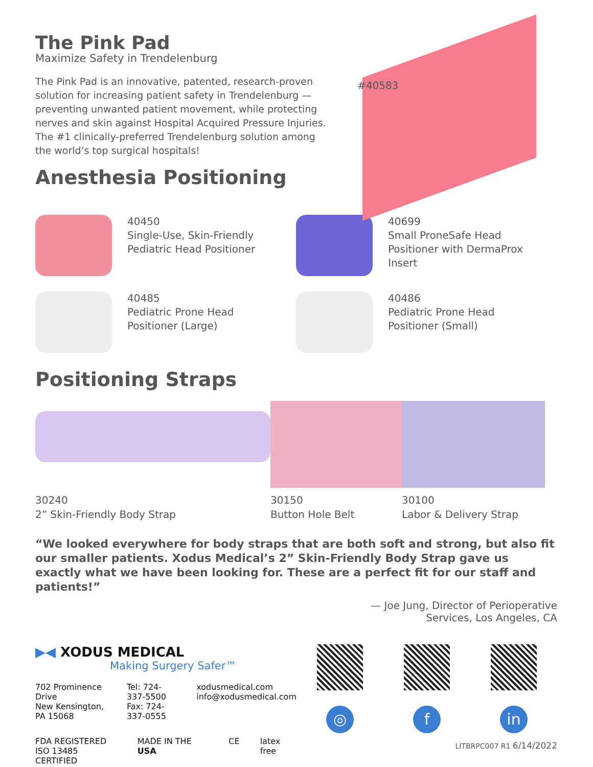The Pink Pad
Maximize Safety in Trendelenburg
The Pink Pad is an innovative, patented, research-proven solution for increasing patient safety in Trendelenburg — preventing unwanted patient movement, while protecting nerves and skin against Hospital Acquired Pressure Injuries. The #1 clinically-preferred Trendelenburg solution among the world’s top surgical hospitals!
Anesthesia Positioning
#40583
40450
Single-Use, Skin-Friendly
Pediatric Head Positioner
40699
Small ProneSafe Head
Positioner with DermaProx
Insert
40485
Pediatric Prone Head
Positioner (Large)
40486
Pediatric Prone Head
Positioner (Small)
Positioning Straps
30240
2” Skin-Friendly Body Strap
30150
Button Hole Belt
30100
Labor & Delivery Strap
“We looked everywhere for body straps that are both soft and strong, but also fit our smaller patients. Xodus Medical’s 2” Skin-Friendly Body Strap gave us exactly what we have been looking for. These are a perfect fit for our staff and patients!”
— Joe Jung, Director of Perioperative
Services, Los Angeles, CA
▶◀ XODUS MEDICAL
Making Surgery Safer™
702 Prominence Drive
New Kensington, PA 15068
Tel: 724-337-5500
Fax: 724-337-0555
xodusmedical.com
info@xodusmedical.com
FDA REGISTERED
ISO 13485 CERTIFIED
MADE IN THE USA CE latex free
◎ f in
LITBRPC007 R1 6/14/2022